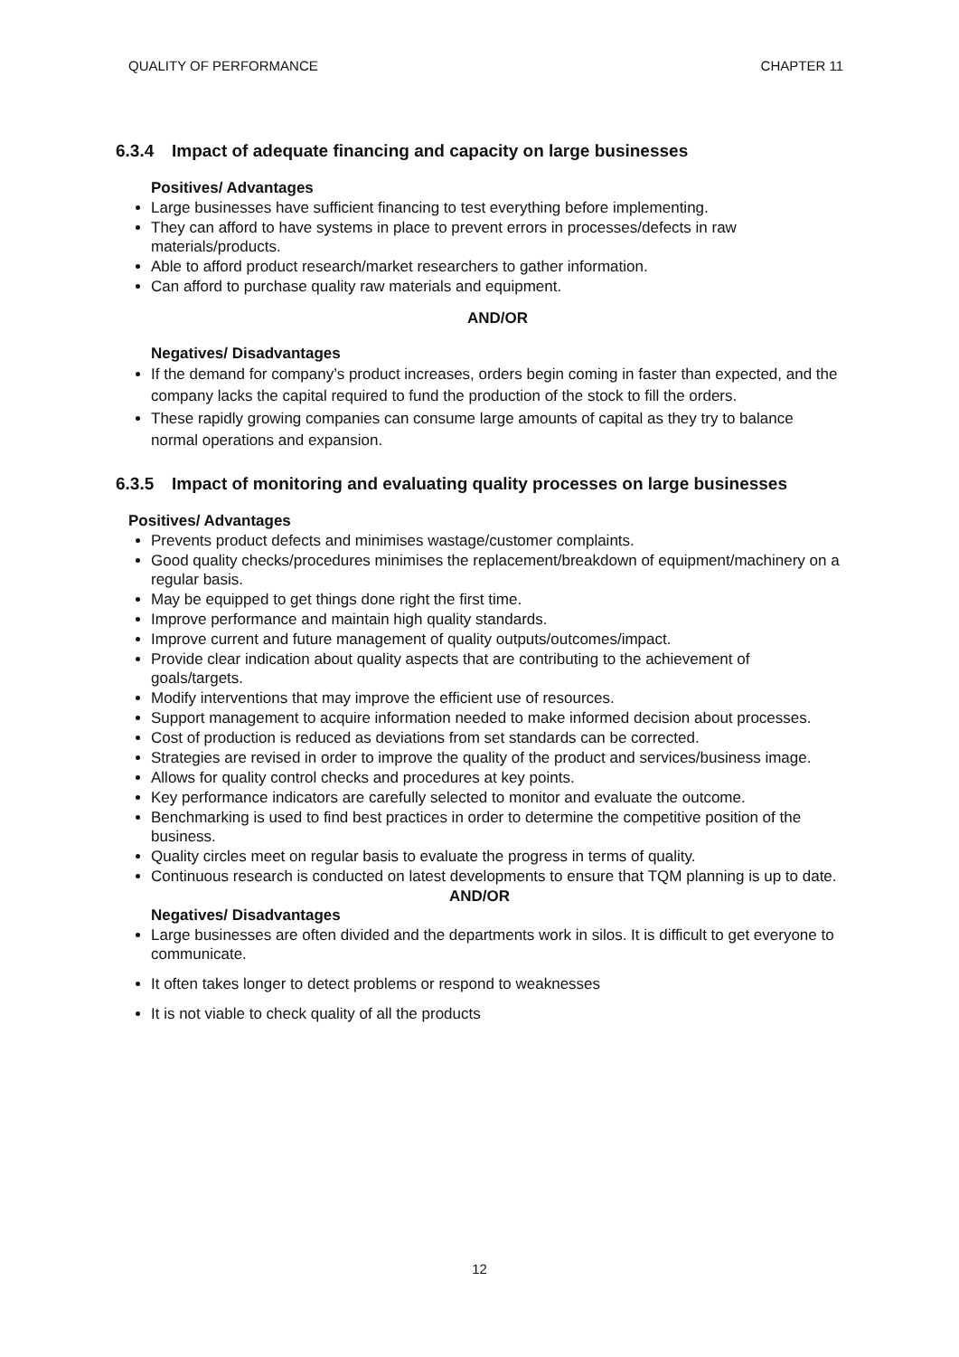QUALITY OF PERFORMANCE CHAPTER 11
6.3.4 Impact of adequate financing and capacity on large businesses
Positives/ Advantages
Large businesses have sufficient financing to test everything before implementing.
They can afford to have systems in place to prevent errors in processes/defects in raw materials/products.
Able to afford product research/market researchers to gather information.
Can afford to purchase quality raw materials and equipment.
AND/OR
Negatives/ Disadvantages
If the demand for company’s product increases, orders begin coming in faster than expected, and the company lacks the capital required to fund the production of the stock to fill the orders.
These rapidly growing companies can consume large amounts of capital as they try to balance normal operations and expansion.
6.3.5 Impact of monitoring and evaluating quality processes on large businesses
Positives/ Advantages
Prevents product defects and minimises wastage/customer complaints.
Good quality checks/procedures minimises the replacement/breakdown of equipment/machinery on a regular basis.
May be equipped to get things done right the first time.
Improve performance and maintain high quality standards.
Improve current and future management of quality outputs/outcomes/impact.
Provide clear indication about quality aspects that are contributing to the achievement of goals/targets.
Modify interventions that may improve the efficient use of resources.
Support management to acquire information needed to make informed decision about processes.
Cost of production is reduced as deviations from set standards can be corrected.
Strategies are revised in order to improve the quality of the product and services/business image.
Allows for quality control checks and procedures at key points.
Key performance indicators are carefully selected to monitor and evaluate the outcome.
Benchmarking is used to find best practices in order to determine the competitive position of the business.
Quality circles meet on regular basis to evaluate the progress in terms of quality.
Continuous research is conducted on latest developments to ensure that TQM planning is up to date.
AND/OR
Negatives/ Disadvantages
Large businesses are often divided and the departments work in silos. It is difficult to get everyone to communicate.
It often takes longer to detect problems or respond to weaknesses
It is not viable to check quality of all the products
12